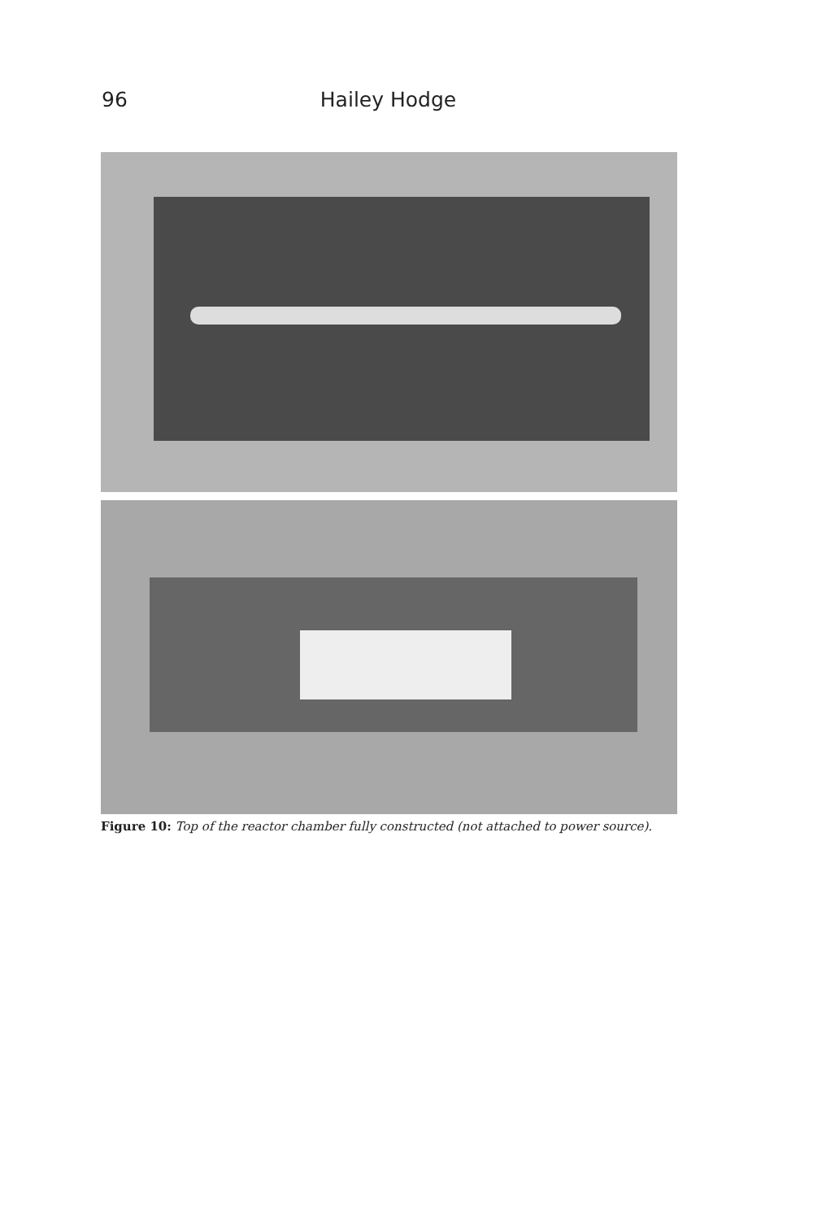96 Hailey Hodge
Figure 10: Top of the reactor chamber fully constructed (not attached to power source).